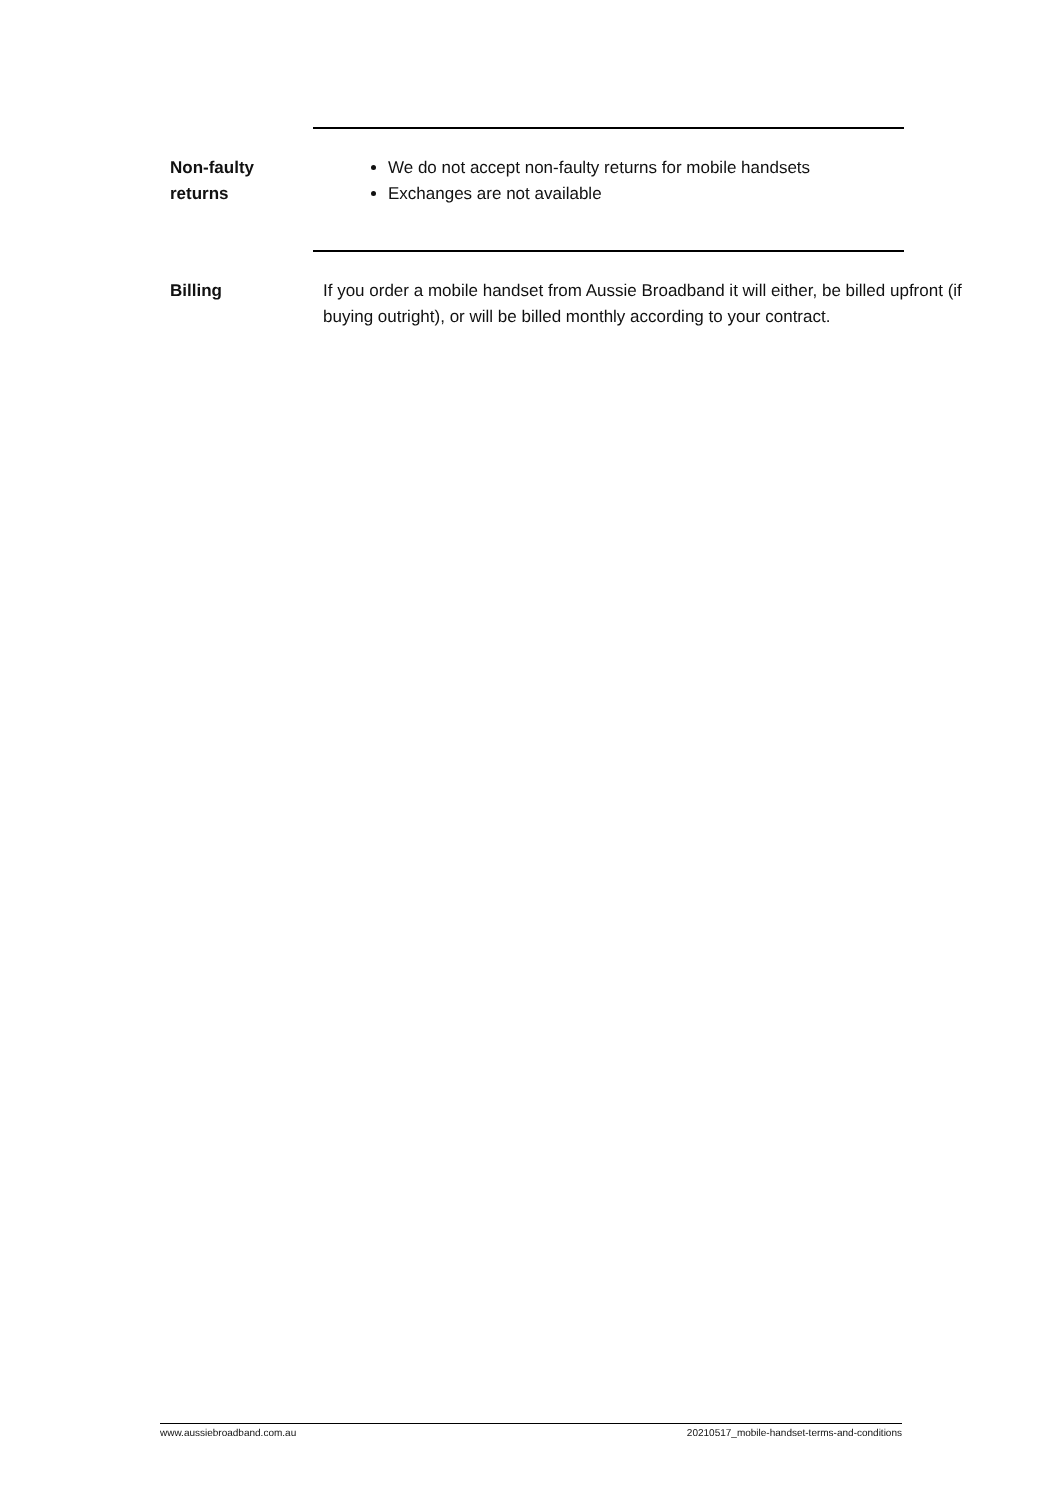Non-faulty
returns
We do not accept non-faulty returns for mobile handsets
Exchanges are not available
Billing If you order a mobile handset from Aussie Broadband it will either, be billed upfront (if buying outright), or will be billed monthly according to your contract.
www.aussiebroadband.com.au 20210517_mobile-handset-terms-and-conditions